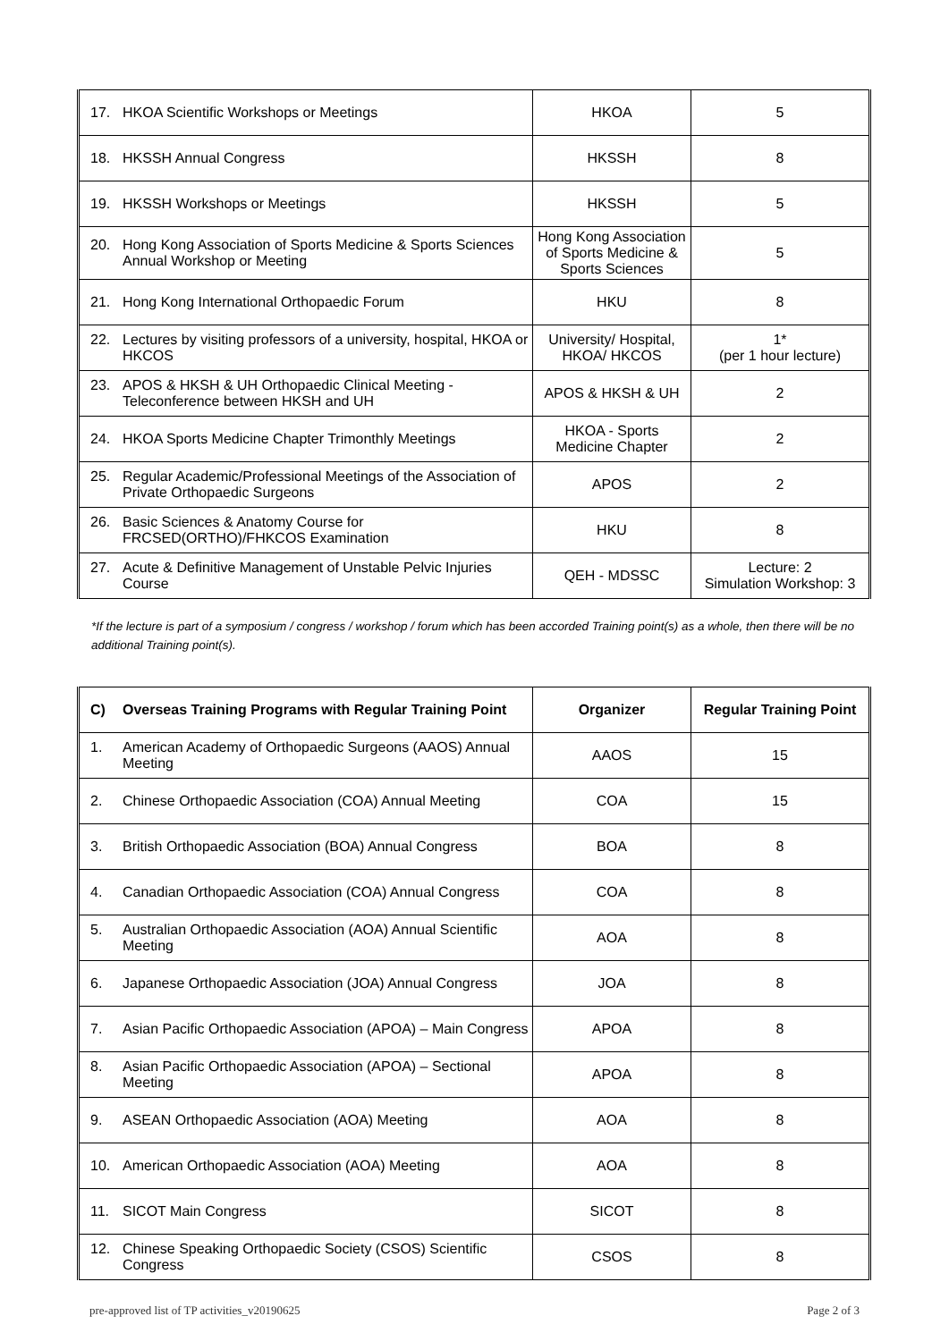| 17. HKOA Scientific Workshops or Meetings | HKOA | 5 |
| 18. HKSSH Annual Congress | HKSSH | 8 |
| 19. HKSSH Workshops or Meetings | HKSSH | 5 |
| 20. Hong Kong Association of Sports Medicine & Sports Sciences Annual Workshop or Meeting | Hong Kong Association of Sports Medicine & Sports Sciences | 5 |
| 21. Hong Kong International Orthopaedic Forum | HKU | 8 |
| 22. Lectures by visiting professors of a university, hospital, HKOA or HKCOS | University/ Hospital, HKOA/ HKCOS | 1* (per 1 hour lecture) |
| 23. APOS & HKSH & UH Orthopaedic Clinical Meeting - Teleconference between HKSH and UH | APOS & HKSH & UH | 2 |
| 24. HKOA Sports Medicine Chapter Trimonthly Meetings | HKOA - Sports Medicine Chapter | 2 |
| 25. Regular Academic/Professional Meetings of the Association of Private Orthopaedic Surgeons | APOS | 2 |
| 26. Basic Sciences & Anatomy Course for FRCSED(ORTHO)/FHKCOS Examination | HKU | 8 |
| 27. Acute & Definitive Management of Unstable Pelvic Injuries Course | QEH - MDSSC | Lecture: 2 Simulation Workshop: 3 |
*If the lecture is part of a symposium / congress / workshop / forum which has been accorded Training point(s) as a whole, then there will be no additional Training point(s).
| C) Overseas Training Programs with Regular Training Point | Organizer | Regular Training Point |
| --- | --- | --- |
| 1. American Academy of Orthopaedic Surgeons (AAOS) Annual Meeting | AAOS | 15 |
| 2. Chinese Orthopaedic Association (COA) Annual Meeting | COA | 15 |
| 3. British Orthopaedic Association (BOA) Annual Congress | BOA | 8 |
| 4. Canadian Orthopaedic Association (COA) Annual Congress | COA | 8 |
| 5. Australian Orthopaedic Association (AOA) Annual Scientific Meeting | AOA | 8 |
| 6. Japanese Orthopaedic Association (JOA) Annual Congress | JOA | 8 |
| 7. Asian Pacific Orthopaedic Association (APOA) – Main Congress | APOA | 8 |
| 8. Asian Pacific Orthopaedic Association (APOA) – Sectional Meeting | APOA | 8 |
| 9. ASEAN Orthopaedic Association (AOA) Meeting | AOA | 8 |
| 10. American Orthopaedic Association (AOA) Meeting | AOA | 8 |
| 11. SICOT Main Congress | SICOT | 8 |
| 12. Chinese Speaking Orthopaedic Society (CSOS) Scientific Congress | CSOS | 8 |
pre-approved list of TP activities_v20190625 Page 2 of 3